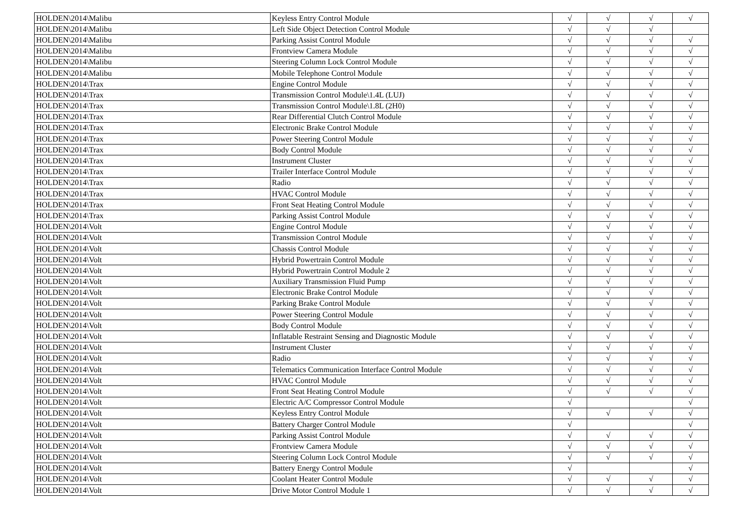| HOLDEN\2014\Malibu | Keyless Entry Control Module | √ | √ | √ | √ |
| HOLDEN\2014\Malibu | Left Side Object Detection Control Module | √ | √ | √ | |
| HOLDEN\2014\Malibu | Parking Assist Control Module | √ | √ | √ | √ |
| HOLDEN\2014\Malibu | Frontview Camera Module | √ | √ | √ | √ |
| HOLDEN\2014\Malibu | Steering Column Lock Control Module | √ | √ | √ | √ |
| HOLDEN\2014\Malibu | Mobile Telephone Control Module | √ | √ | √ | √ |
| HOLDEN\2014\Trax | Engine Control Module | √ | √ | √ | √ |
| HOLDEN\2014\Trax | Transmission Control Module\1.4L (LUJ) | √ | √ | √ | √ |
| HOLDEN\2014\Trax | Transmission Control Module\1.8L (2H0) | √ | √ | √ | √ |
| HOLDEN\2014\Trax | Rear Differential Clutch Control Module | √ | √ | √ | √ |
| HOLDEN\2014\Trax | Electronic Brake Control Module | √ | √ | √ | √ |
| HOLDEN\2014\Trax | Power Steering Control Module | √ | √ | √ | √ |
| HOLDEN\2014\Trax | Body Control Module | √ | √ | √ | √ |
| HOLDEN\2014\Trax | Instrument Cluster | √ | √ | √ | √ |
| HOLDEN\2014\Trax | Trailer Interface Control Module | √ | √ | √ | √ |
| HOLDEN\2014\Trax | Radio | √ | √ | √ | √ |
| HOLDEN\2014\Trax | HVAC Control Module | √ | √ | √ | √ |
| HOLDEN\2014\Trax | Front Seat Heating Control Module | √ | √ | √ | √ |
| HOLDEN\2014\Trax | Parking Assist Control Module | √ | √ | √ | √ |
| HOLDEN\2014\Volt | Engine Control Module | √ | √ | √ | √ |
| HOLDEN\2014\Volt | Transmission Control Module | √ | √ | √ | √ |
| HOLDEN\2014\Volt | Chassis Control Module | √ | √ | √ | √ |
| HOLDEN\2014\Volt | Hybrid Powertrain Control Module | √ | √ | √ | √ |
| HOLDEN\2014\Volt | Hybrid Powertrain Control Module 2 | √ | √ | √ | √ |
| HOLDEN\2014\Volt | Auxiliary Transmission Fluid Pump | √ | √ | √ | √ |
| HOLDEN\2014\Volt | Electronic Brake Control Module | √ | √ | √ | √ |
| HOLDEN\2014\Volt | Parking Brake Control Module | √ | √ | √ | √ |
| HOLDEN\2014\Volt | Power Steering Control Module | √ | √ | √ | √ |
| HOLDEN\2014\Volt | Body Control Module | √ | √ | √ | √ |
| HOLDEN\2014\Volt | Inflatable Restraint Sensing and Diagnostic Module | √ | √ | √ | √ |
| HOLDEN\2014\Volt | Instrument Cluster | √ | √ | √ | √ |
| HOLDEN\2014\Volt | Radio | √ | √ | √ | √ |
| HOLDEN\2014\Volt | Telematics Communication Interface Control Module | √ | √ | √ | √ |
| HOLDEN\2014\Volt | HVAC Control Module | √ | √ | √ | √ |
| HOLDEN\2014\Volt | Front Seat Heating Control Module | √ | √ | √ | √ |
| HOLDEN\2014\Volt | Electric A/C Compressor Control Module | √ | | | √ |
| HOLDEN\2014\Volt | Keyless Entry Control Module | √ | √ | √ | √ |
| HOLDEN\2014\Volt | Battery Charger Control Module | √ | | | √ |
| HOLDEN\2014\Volt | Parking Assist Control Module | √ | √ | √ | √ |
| HOLDEN\2014\Volt | Frontview Camera Module | √ | √ | √ | √ |
| HOLDEN\2014\Volt | Steering Column Lock Control Module | √ | √ | √ | √ |
| HOLDEN\2014\Volt | Battery Energy Control Module | √ | | | √ |
| HOLDEN\2014\Volt | Coolant Heater Control Module | √ | √ | √ | √ |
| HOLDEN\2014\Volt | Drive Motor Control Module 1 | √ | √ | √ | √ |